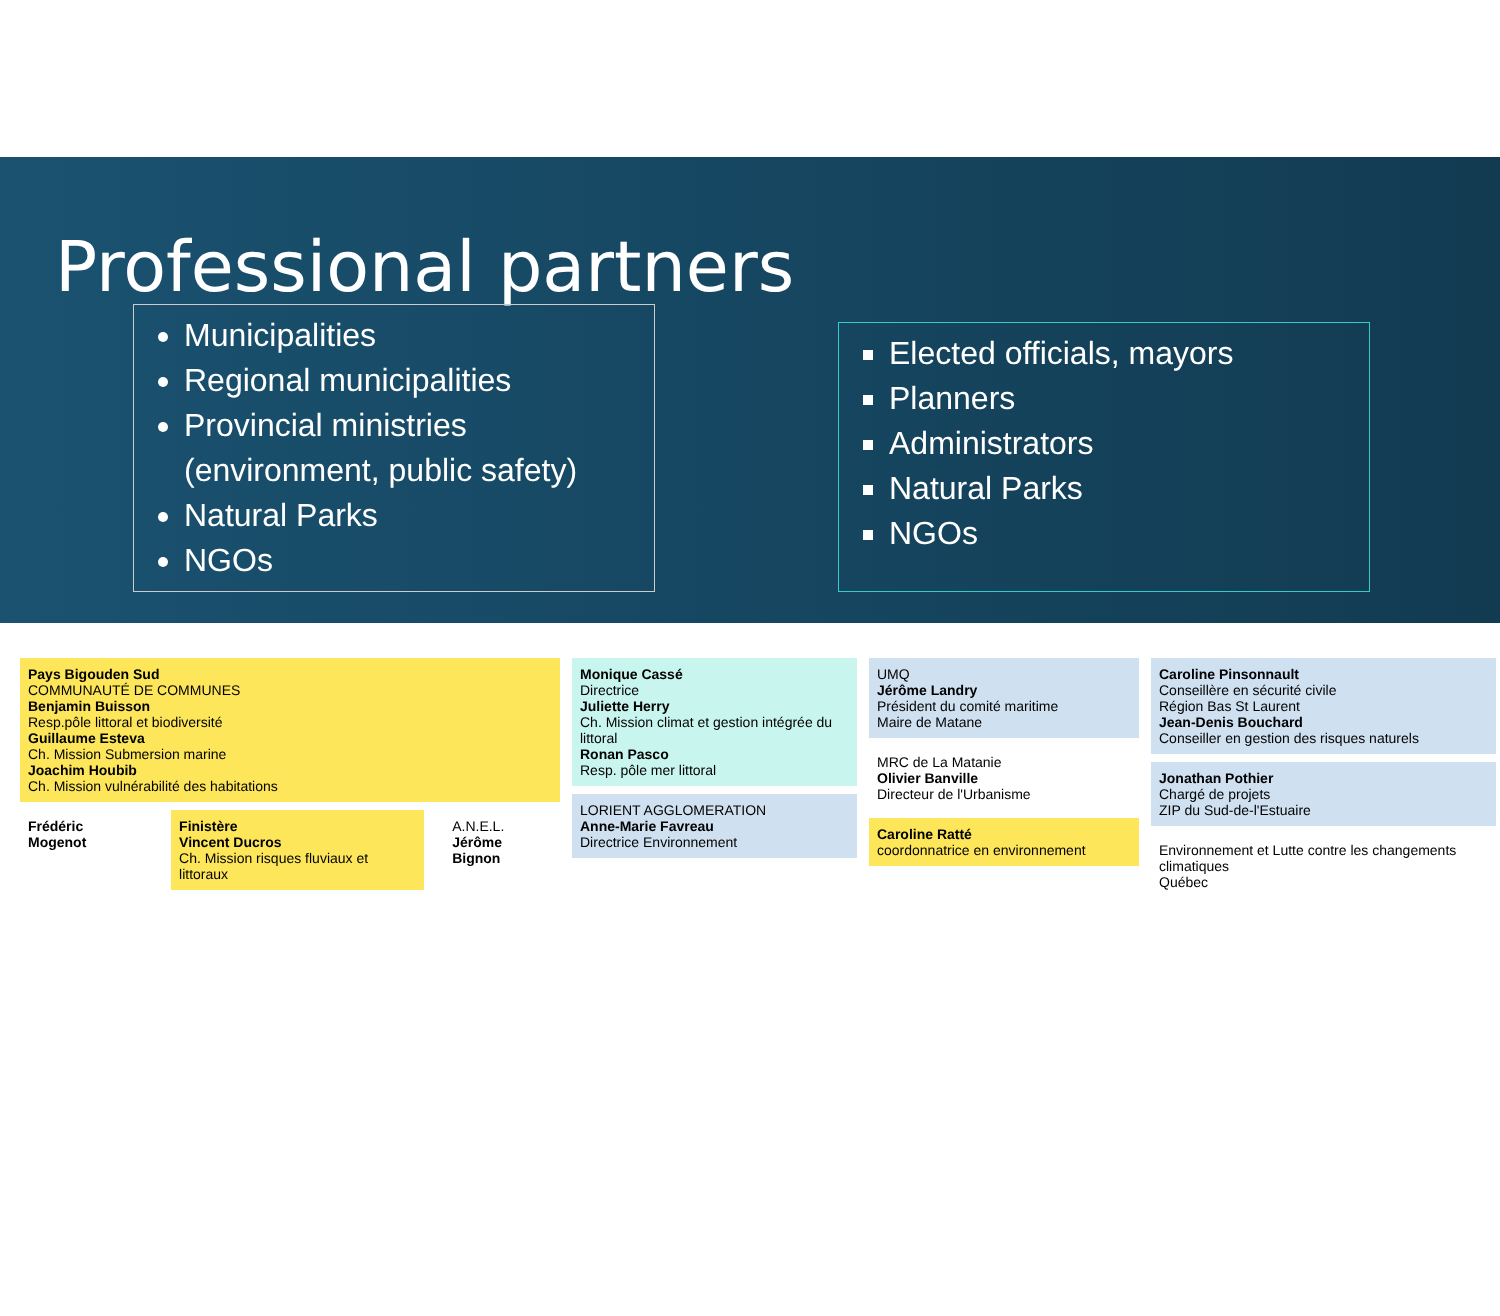Professional partners
Municipalities
Regional municipalities
Provincial ministries (environment, public safety)
Natural Parks
NGOs
Elected officials, mayors
Planners
Administrators
Natural Parks
NGOs
Pays Bigouden Sud
COMMUNAUTÉ DE COMMUNES
Benjamin Buisson
Resp.pôle littoral et biodiversité
Guillaume Esteva
Ch. Mission Submersion marine
Joachim Houbib
Ch. Mission vulnérabilité des habitations
Frédéric Mogenot Finistère
Vincent Ducros
Ch. Mission risques fluviaux et littoraux
A.N.E.L.
Jérôme Bignon
Monique Cassé
Directrice
Juliette Herry
Ch. Mission climat et gestion intégrée du littoral
Ronan Pasco
Resp. pôle mer littoral
LORIENT AGGLOMERATION
Anne-Marie Favreau
Directrice Environnement
UMQ
Jérôme Landry
Président du comité maritime
Maire de Matane
MRC de La Matanie
Olivier Banville
Directeur de l'Urbanisme
Caroline Ratté
coordonnatrice en environnement
Caroline Pinsonnault
Conseillère en sécurité civile
Région Bas St Laurent
Jean-Denis Bouchard
Conseiller en gestion des risques naturels
Jonathan Pothier
Chargé de projets
ZIP du Sud-de-l'Estuaire
Environnement et Lutte contre les changements climatiques
Québec